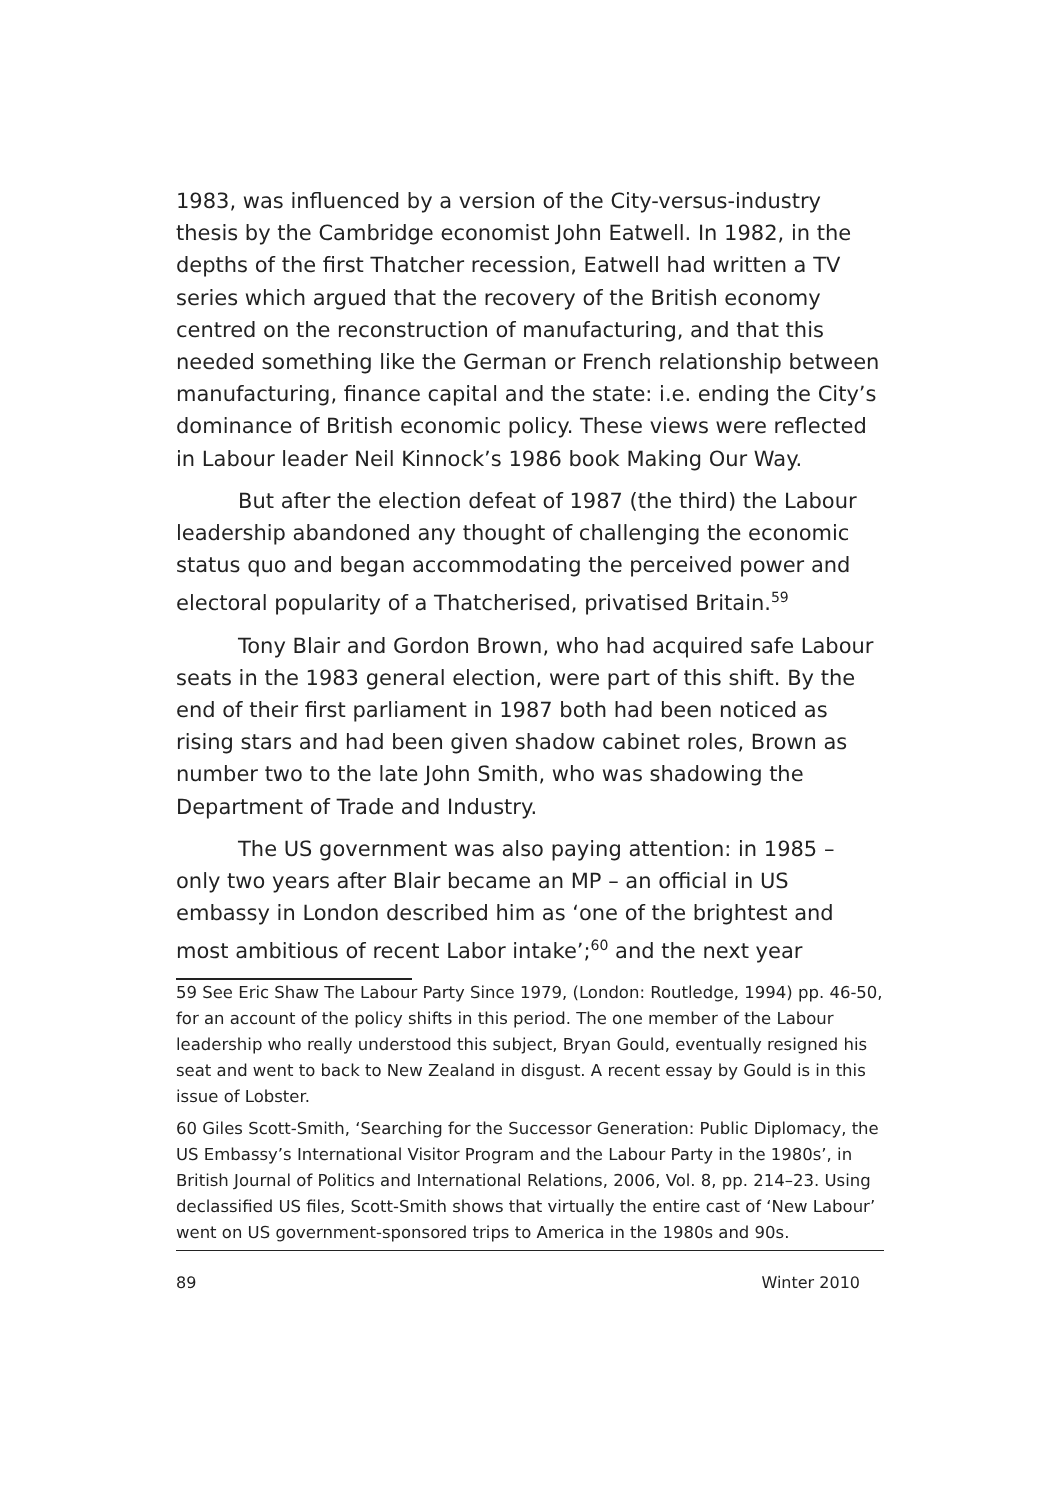1983, was influenced by a version of the City-versus-industry thesis by the Cambridge economist John Eatwell. In 1982, in the depths of the first Thatcher recession, Eatwell had written a TV series which argued that the recovery of the British economy centred on the reconstruction of manufacturing, and that this needed something like the German or French relationship between manufacturing, finance capital and the state: i.e. ending the City’s dominance of British economic policy. These views were reflected in Labour leader Neil Kinnock’s 1986 book Making Our Way.
But after the election defeat of 1987 (the third) the Labour leadership abandoned any thought of challenging the economic status quo and began accommodating the perceived power and electoral popularity of a Thatcherised, privatised Britain.<sup>59</sup>
Tony Blair and Gordon Brown, who had acquired safe Labour seats in the 1983 general election, were part of this shift. By the end of their first parliament in 1987 both had been noticed as rising stars and had been given shadow cabinet roles, Brown as number two to the late John Smith, who was shadowing the Department of Trade and Industry.
The US government was also paying attention: in 1985 – only two years after Blair became an MP – an official in US embassy in London described him as ‘one of the brightest and most ambitious of recent Labor intake’;<sup>60</sup> and the next year
59 See Eric Shaw The Labour Party Since 1979, (London: Routledge, 1994) pp. 46-50, for an account of the policy shifts in this period. The one member of the Labour leadership who really understood this subject, Bryan Gould, eventually resigned his seat and went to back to New Zealand in disgust. A recent essay by Gould is in this issue of Lobster.
60 Giles Scott-Smith, ‘Searching for the Successor Generation: Public Diplomacy, the US Embassy’s International Visitor Program and the Labour Party in the 1980s’, in British Journal of Politics and International Relations, 2006, Vol. 8, pp. 214–23. Using declassified US files, Scott-Smith shows that virtually the entire cast of ‘New Labour’ went on US government-sponsored trips to America in the 1980s and 90s.
89 Winter 2010